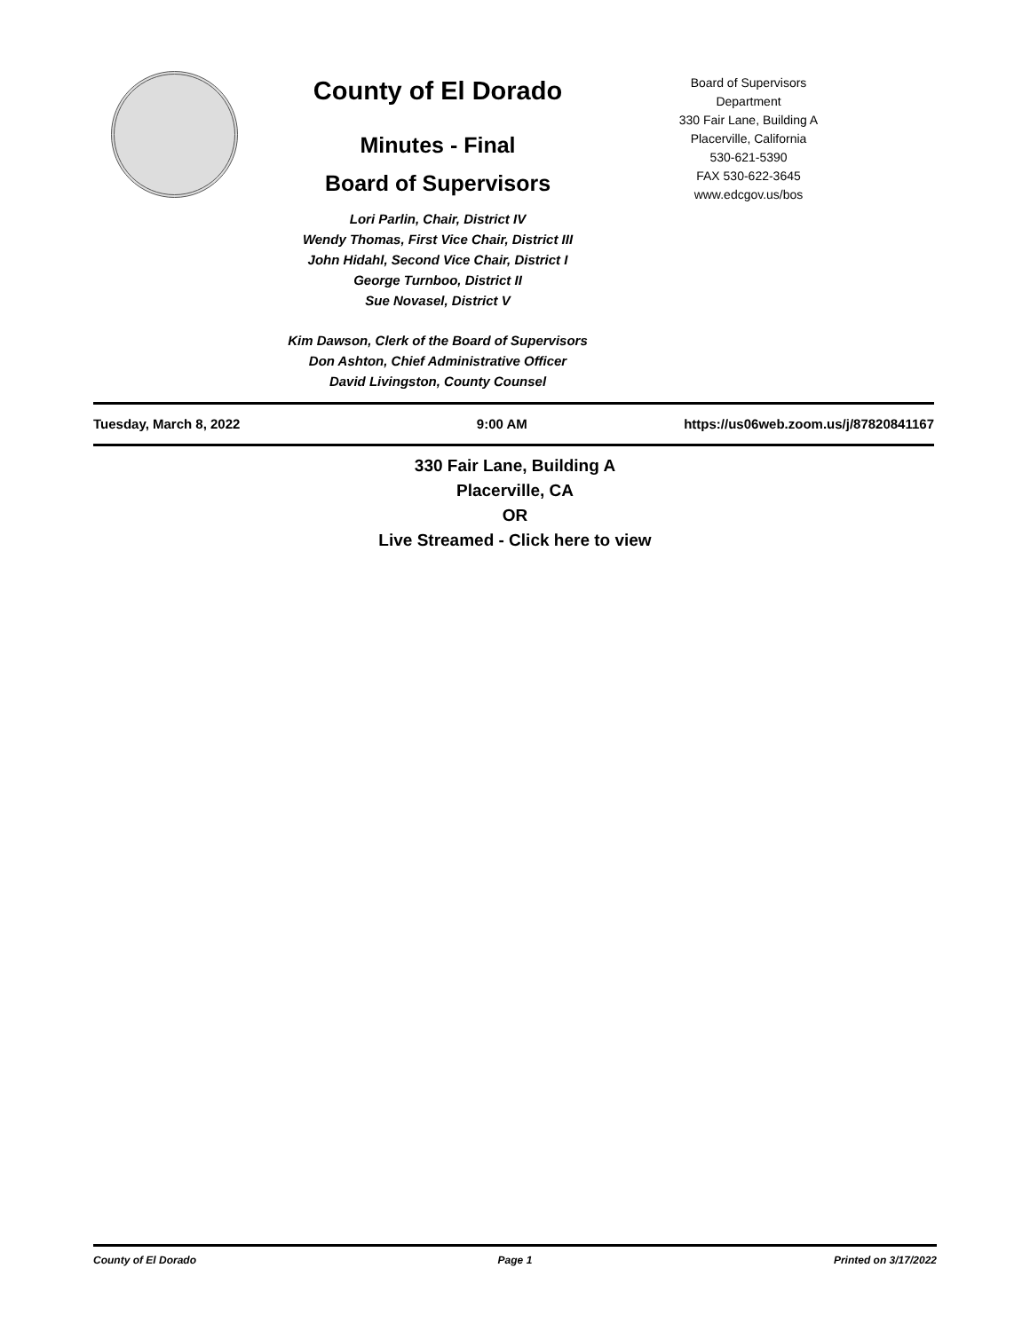County of El Dorado
Minutes - Final
Board of Supervisors
Lori Parlin, Chair, District IV
Wendy Thomas, First Vice Chair, District III
John Hidahl, Second Vice Chair, District I
George Turnboo, District II
Sue Novasel, District V
Kim Dawson, Clerk of the Board of Supervisors
Don Ashton, Chief Administrative Officer
David Livingston, County Counsel
Board of Supervisors
Department
330 Fair Lane, Building A
Placerville, California
530-621-5390
FAX 530-622-3645
www.edcgov.us/bos
Tuesday, March 8, 2022 9:00 AM https://us06web.zoom.us/j/87820841167
330 Fair Lane, Building A
Placerville, CA
OR
Live Streamed - Click here to view
County of El Dorado Page 1 Printed on 3/17/2022